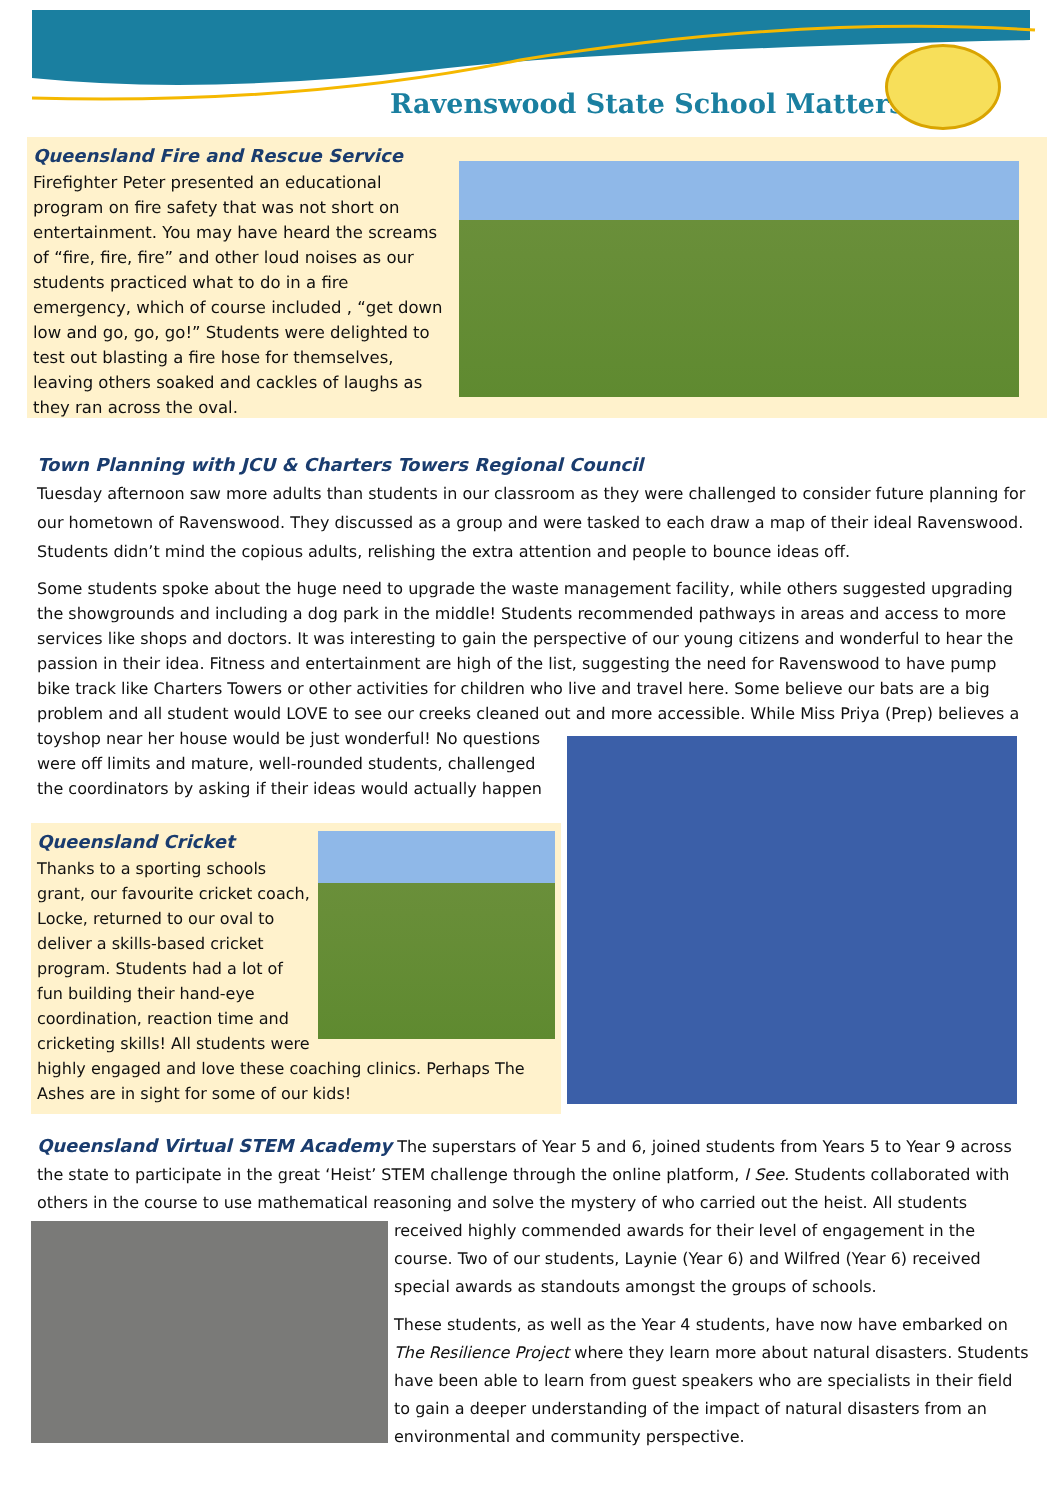Ravenswood State School Matters
Queensland Fire and Rescue Service
Firefighter Peter presented an educational program on fire safety that was not short on entertainment. You may have heard the screams of “fire, fire, fire” and other loud noises as our students practiced what to do in a fire emergency, which of course included , “get down low and go, go, go!” Students were delighted to test out blasting a fire hose for themselves, leaving others soaked and cackles of laughs as they ran across the oval.
Town Planning with JCU & Charters Towers Regional Council
Tuesday afternoon saw more adults than students in our classroom as they were challenged to consider future planning for our hometown of Ravenswood. They discussed as a group and were tasked to each draw a map of their ideal Ravenswood. Students didn’t mind the copious adults, relishing the extra attention and people to bounce ideas off.
Some students spoke about the huge need to upgrade the waste management facility, while others suggested upgrading the showgrounds and including a dog park in the middle! Students recommended pathways in areas and access to more services like shops and doctors. It was interesting to gain the perspective of our young citizens and wonderful to hear the passion in their idea. Fitness and entertainment are high of the list, suggesting the need for Ravenswood to have pump bike track like Charters Towers or other activities for children who live and travel here. Some believe our bats are a big problem and all student would LOVE to see our creeks cleaned out and more accessible. While Miss Priya (Prep) believes a
toyshop near her house would be just wonderful! No questions were off limits and mature, well-rounded students, challenged the coordinators by asking if their ideas would actually happen
Queensland Cricket
Thanks to a sporting schools grant, our favourite cricket coach, Locke, returned to our oval to deliver a skills-based cricket program. Students had a lot of fun building their hand-eye coordination, reaction time and cricketing skills! All students were highly engaged and love these coaching clinics. Perhaps The Ashes are in sight for some of our kids!
Queensland Virtual STEM Academy The superstars of Year 5 and 6, joined students from Years 5 to Year 9 across the state to participate in the great ‘Heist’ STEM challenge through the online platform, I See. Students collaborated with others in the course to use mathematical reasoning and solve the mystery of who carried out the heist. All students
received highly commended awards for their level of engagement in the course. Two of our students, Laynie (Year 6) and Wilfred (Year 6) received special awards as standouts amongst the groups of schools.
These students, as well as the Year 4 students, have now have embarked on The Resilience Project where they learn more about natural disasters. Students have been able to learn from guest speakers who are specialists in their field to gain a deeper understanding of the impact of natural disasters from an environmental and community perspective.